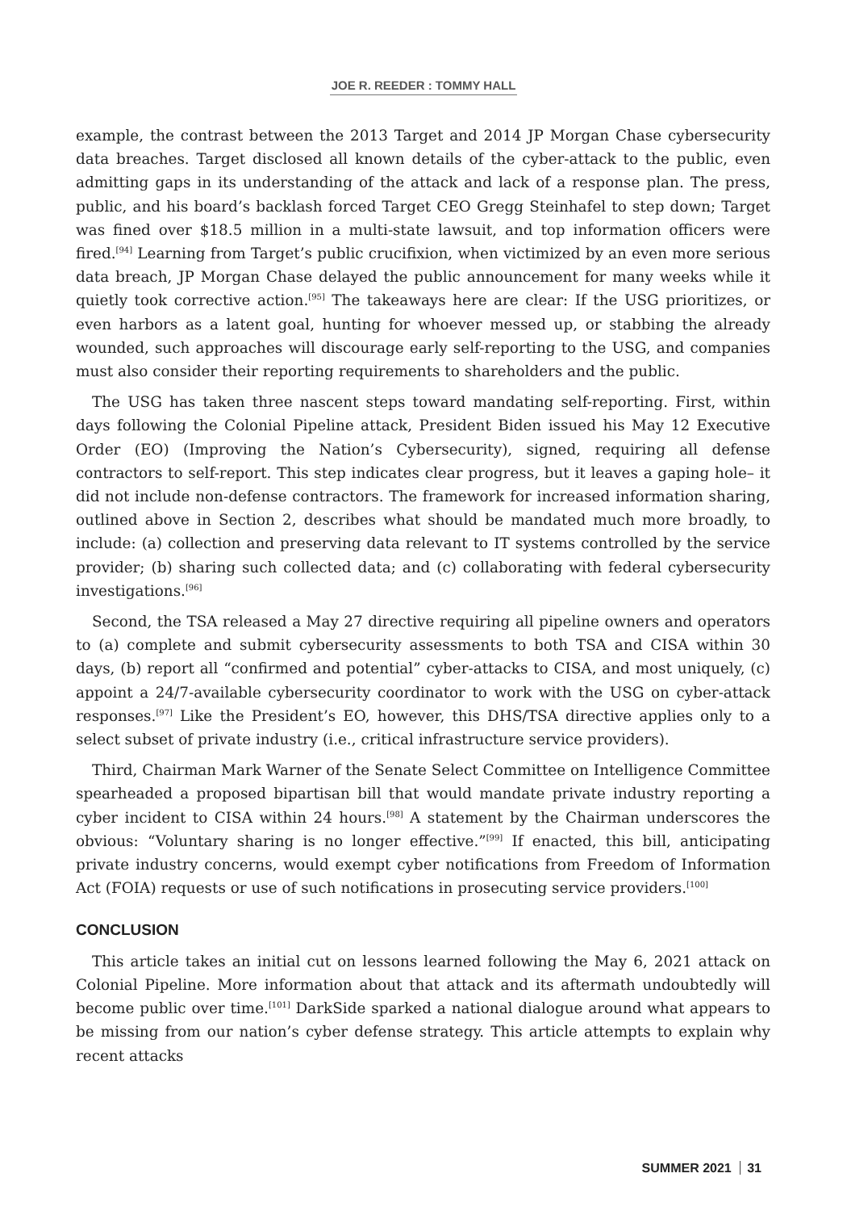JOE R. REEDER : TOMMY HALL
example, the contrast between the 2013 Target and 2014 JP Morgan Chase cybersecurity data breaches. Target disclosed all known details of the cyber-attack to the public, even admitting gaps in its understanding of the attack and lack of a response plan. The press, public, and his board’s backlash forced Target CEO Gregg Steinhafel to step down; Target was fined over $18.5 million in a multi-state lawsuit, and top information officers were fired.<sup>[94]</sup> Learning from Target’s public crucifixion, when victimized by an even more serious data breach, JP Morgan Chase delayed the public announcement for many weeks while it quietly took corrective action.<sup>[95]</sup> The takeaways here are clear: If the USG prioritizes, or even harbors as a latent goal, hunting for whoever messed up, or stabbing the already wounded, such approaches will discourage early self-reporting to the USG, and companies must also consider their reporting requirements to shareholders and the public.
The USG has taken three nascent steps toward mandating self-reporting. First, within days following the Colonial Pipeline attack, President Biden issued his May 12 Executive Order (EO) (Improving the Nation’s Cybersecurity), signed, requiring all defense contractors to self-report. This step indicates clear progress, but it leaves a gaping hole– it did not include non-defense contractors. The framework for increased information sharing, outlined above in Section 2, describes what should be mandated much more broadly, to include: (a) collection and preserving data relevant to IT systems controlled by the service provider; (b) sharing such collected data; and (c) collaborating with federal cybersecurity investigations.<sup>[96]</sup>
Second, the TSA released a May 27 directive requiring all pipeline owners and operators to (a) complete and submit cybersecurity assessments to both TSA and CISA within 30 days, (b) report all “confirmed and potential” cyber-attacks to CISA, and most uniquely, (c) appoint a 24/7-available cybersecurity coordinator to work with the USG on cyber-attack responses.<sup>[97]</sup> Like the President’s EO, however, this DHS/TSA directive applies only to a select subset of private industry (i.e., critical infrastructure service providers).
Third, Chairman Mark Warner of the Senate Select Committee on Intelligence Committee spearheaded a proposed bipartisan bill that would mandate private industry reporting a cyber incident to CISA within 24 hours.<sup>[98]</sup> A statement by the Chairman underscores the obvious: “Voluntary sharing is no longer effective.”<sup>[99]</sup> If enacted, this bill, anticipating private industry concerns, would exempt cyber notifications from Freedom of Information Act (FOIA) requests or use of such notifications in prosecuting service providers.<sup>[100]</sup>
CONCLUSION
This article takes an initial cut on lessons learned following the May 6, 2021 attack on Colonial Pipeline. More information about that attack and its aftermath undoubtedly will become public over time.<sup>[101]</sup> DarkSide sparked a national dialogue around what appears to be missing from our nation’s cyber defense strategy. This article attempts to explain why recent attacks
SUMMER 2021 31